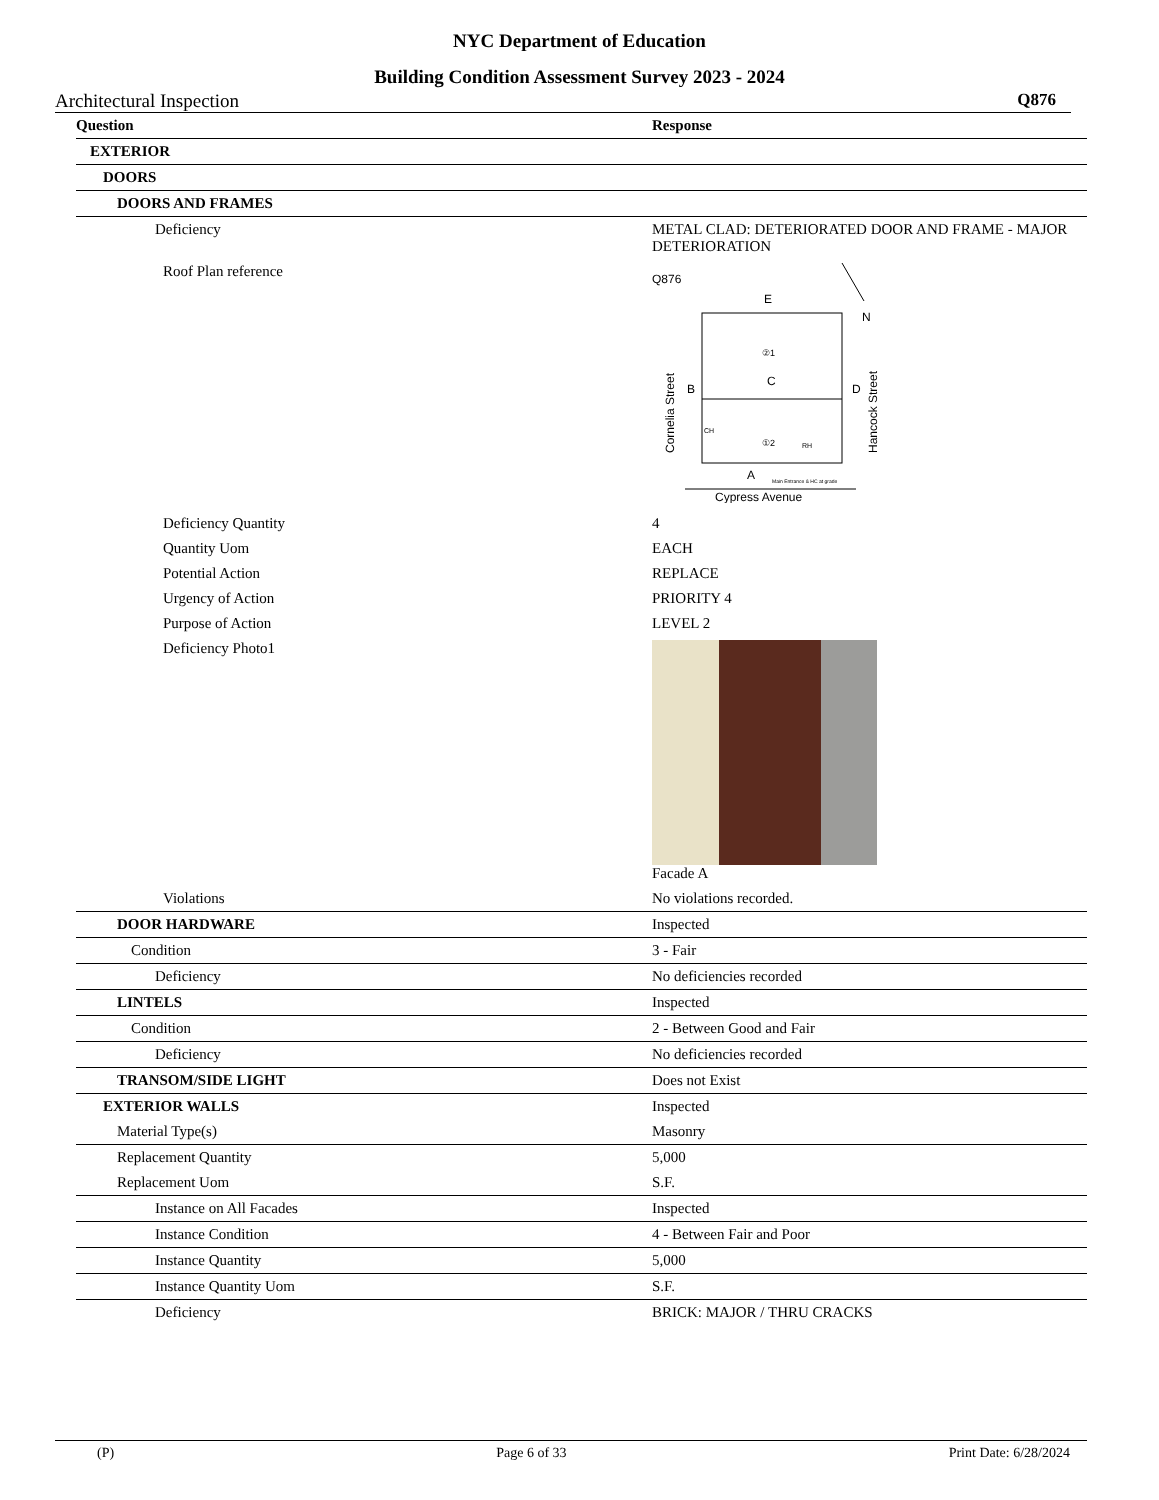NYC Department of Education
Building Condition Assessment Survey 2023 - 2024
Architectural Inspection Q876
| Question | Response |
| --- | --- |
| EXTERIOR | |
| DOORS | |
| DOORS AND FRAMES | |
| Deficiency | METAL CLAD: DETERIORATED DOOR AND FRAME - MAJOR DETERIORATION |
| Roof Plan reference | Q876 E N B D C ②1 ①2 CH RH A Main Entrance & HC at grade Cornelia Street Hancock Street Cypress Avenue |
| Deficiency Quantity | 4 |
| Quantity Uom | EACH |
| Potential Action | REPLACE |
| Urgency of Action | PRIORITY 4 |
| Purpose of Action | LEVEL 2 |
| Deficiency Photo1 | Facade A |
| Violations | No violations recorded. |
| DOOR HARDWARE | Inspected |
| Condition | 3 - Fair |
| Deficiency | No deficiencies recorded |
| LINTELS | Inspected |
| Condition | 2 - Between Good and Fair |
| Deficiency | No deficiencies recorded |
| TRANSOM/SIDE LIGHT | Does not Exist |
| EXTERIOR WALLS | Inspected |
| Material Type(s) | Masonry |
| Replacement Quantity | 5,000 |
| Replacement Uom | S.F. |
| Instance on All Facades | Inspected |
| Instance Condition | 4 - Between Fair and Poor |
| Instance Quantity | 5,000 |
| Instance Quantity Uom | S.F. |
| Deficiency | BRICK: MAJOR / THRU CRACKS |
(P) Page 6 of 33 Print Date: 6/28/2024